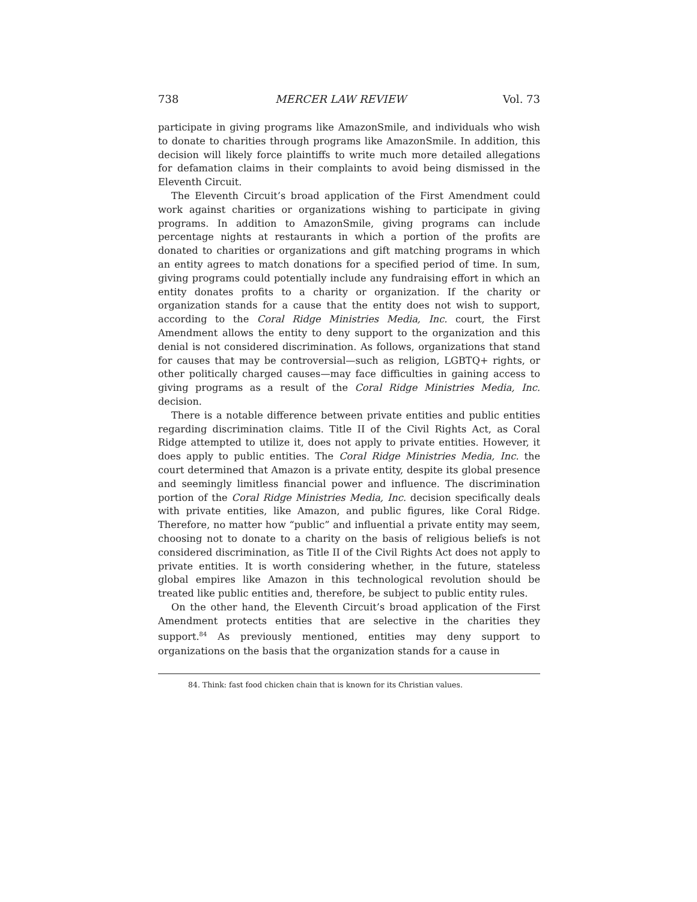738 MERCER LAW REVIEW Vol. 73
participate in giving programs like AmazonSmile, and individuals who wish to donate to charities through programs like AmazonSmile. In addition, this decision will likely force plaintiffs to write much more detailed allegations for defamation claims in their complaints to avoid being dismissed in the Eleventh Circuit.
The Eleventh Circuit’s broad application of the First Amendment could work against charities or organizations wishing to participate in giving programs. In addition to AmazonSmile, giving programs can include percentage nights at restaurants in which a portion of the profits are donated to charities or organizations and gift matching programs in which an entity agrees to match donations for a specified period of time. In sum, giving programs could potentially include any fundraising effort in which an entity donates profits to a charity or organization. If the charity or organization stands for a cause that the entity does not wish to support, according to the Coral Ridge Ministries Media, Inc. court, the First Amendment allows the entity to deny support to the organization and this denial is not considered discrimination. As follows, organizations that stand for causes that may be controversial—such as religion, LGBTQ+ rights, or other politically charged causes—may face difficulties in gaining access to giving programs as a result of the Coral Ridge Ministries Media, Inc. decision.
There is a notable difference between private entities and public entities regarding discrimination claims. Title II of the Civil Rights Act, as Coral Ridge attempted to utilize it, does not apply to private entities. However, it does apply to public entities. The Coral Ridge Ministries Media, Inc. the court determined that Amazon is a private entity, despite its global presence and seemingly limitless financial power and influence. The discrimination portion of the Coral Ridge Ministries Media, Inc. decision specifically deals with private entities, like Amazon, and public figures, like Coral Ridge. Therefore, no matter how “public” and influential a private entity may seem, choosing not to donate to a charity on the basis of religious beliefs is not considered discrimination, as Title II of the Civil Rights Act does not apply to private entities. It is worth considering whether, in the future, stateless global empires like Amazon in this technological revolution should be treated like public entities and, therefore, be subject to public entity rules.
On the other hand, the Eleventh Circuit’s broad application of the First Amendment protects entities that are selective in the charities they support.<sup>84</sup> As previously mentioned, entities may deny support to organizations on the basis that the organization stands for a cause in
84. Think: fast food chicken chain that is known for its Christian values.